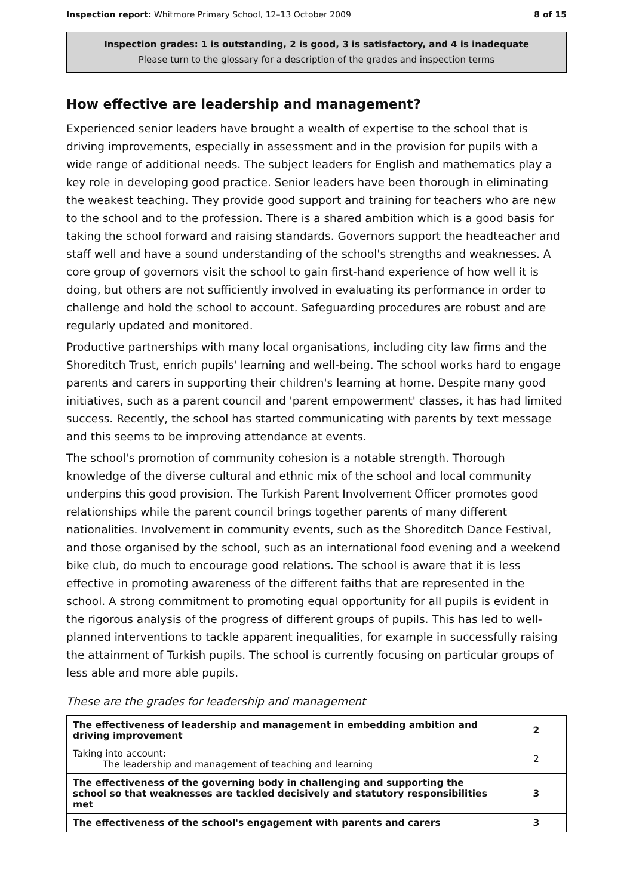Inspection report: Whitmore Primary School, 12–13 October 2009 8 of 15
Inspection grades: 1 is outstanding, 2 is good, 3 is satisfactory, and 4 is inadequate
Please turn to the glossary for a description of the grades and inspection terms
How effective are leadership and management?
Experienced senior leaders have brought a wealth of expertise to the school that is driving improvements, especially in assessment and in the provision for pupils with a wide range of additional needs. The subject leaders for English and mathematics play a key role in developing good practice. Senior leaders have been thorough in eliminating the weakest teaching. They provide good support and training for teachers who are new to the school and to the profession. There is a shared ambition which is a good basis for taking the school forward and raising standards. Governors support the headteacher and staff well and have a sound understanding of the school's strengths and weaknesses. A core group of governors visit the school to gain first-hand experience of how well it is doing, but others are not sufficiently involved in evaluating its performance in order to challenge and hold the school to account. Safeguarding procedures are robust and are regularly updated and monitored.
Productive partnerships with many local organisations, including city law firms and the Shoreditch Trust, enrich pupils' learning and well-being. The school works hard to engage parents and carers in supporting their children's learning at home. Despite many good initiatives, such as a parent council and 'parent empowerment' classes, it has had limited success. Recently, the school has started communicating with parents by text message and this seems to be improving attendance at events.
The school's promotion of community cohesion is a notable strength. Thorough knowledge of the diverse cultural and ethnic mix of the school and local community underpins this good provision. The Turkish Parent Involvement Officer promotes good relationships while the parent council brings together parents of many different nationalities. Involvement in community events, such as the Shoreditch Dance Festival, and those organised by the school, such as an international food evening and a weekend bike club, do much to encourage good relations. The school is aware that it is less effective in promoting awareness of the different faiths that are represented in the school. A strong commitment to promoting equal opportunity for all pupils is evident in the rigorous analysis of the progress of different groups of pupils. This has led to well-planned interventions to tackle apparent inequalities, for example in successfully raising the attainment of Turkish pupils. The school is currently focusing on particular groups of less able and more able pupils.
These are the grades for leadership and management
| The effectiveness of leadership and management in embedding ambition and driving improvement | 2 |
| Taking into account: The leadership and management of teaching and learning | 2 |
| The effectiveness of the governing body in challenging and supporting the school so that weaknesses are tackled decisively and statutory responsibilities met | 3 |
| The effectiveness of the school's engagement with parents and carers | 3 |